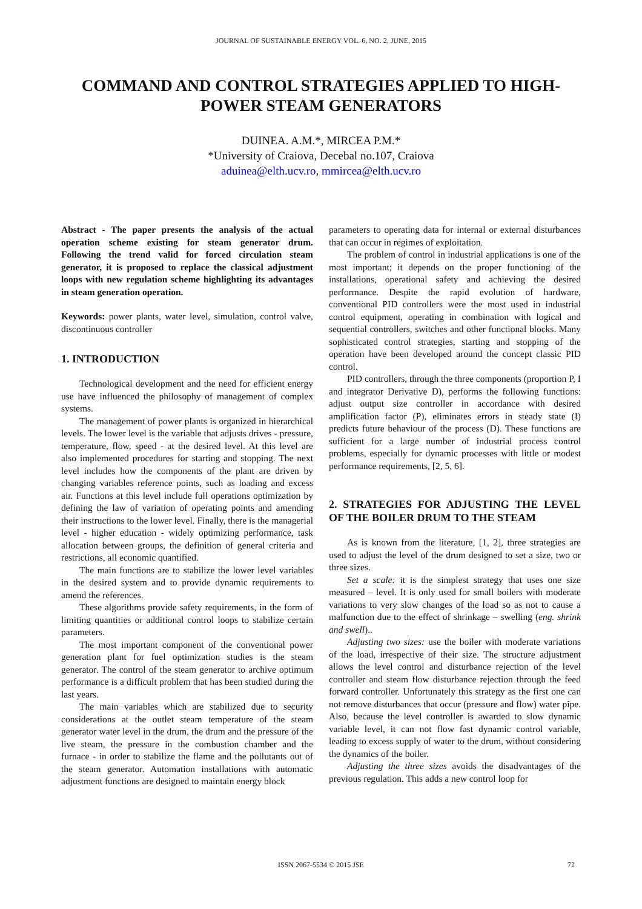JOURNAL OF SUSTAINABLE ENERGY VOL. 6, NO. 2, JUNE, 2015
COMMAND AND CONTROL STRATEGIES APPLIED TO HIGH-POWER STEAM GENERATORS
DUINEA. A.M.*, MIRCEA P.M.*
*University of Craiova, Decebal no.107, Craiova
aduinea@elth.ucv.ro, mmircea@elth.ucv.ro
Abstract - The paper presents the analysis of the actual operation scheme existing for steam generator drum. Following the trend valid for forced circulation steam generator, it is proposed to replace the classical adjustment loops with new regulation scheme highlighting its advantages in steam generation operation.
Keywords: power plants, water level, simulation, control valve, discontinuous controller
1. INTRODUCTION
Technological development and the need for efficient energy use have influenced the philosophy of management of complex systems.
The management of power plants is organized in hierarchical levels. The lower level is the variable that adjusts drives - pressure, temperature, flow, speed - at the desired level. At this level are also implemented procedures for starting and stopping. The next level includes how the components of the plant are driven by changing variables reference points, such as loading and excess air. Functions at this level include full operations optimization by defining the law of variation of operating points and amending their instructions to the lower level. Finally, there is the managerial level - higher education - widely optimizing performance, task allocation between groups, the definition of general criteria and restrictions, all economic quantified.
The main functions are to stabilize the lower level variables in the desired system and to provide dynamic requirements to amend the references.
These algorithms provide safety requirements, in the form of limiting quantities or additional control loops to stabilize certain parameters.
The most important component of the conventional power generation plant for fuel optimization studies is the steam generator. The control of the steam generator to archive optimum performance is a difficult problem that has been studied during the last years.
The main variables which are stabilized due to security considerations at the outlet steam temperature of the steam generator water level in the drum, the drum and the pressure of the live steam, the pressure in the combustion chamber and the furnace - in order to stabilize the flame and the pollutants out of the steam generator. Automation installations with automatic adjustment functions are designed to maintain energy block
parameters to operating data for internal or external disturbances that can occur in regimes of exploitation.
The problem of control in industrial applications is one of the most important; it depends on the proper functioning of the installations, operational safety and achieving the desired performance. Despite the rapid evolution of hardware, conventional PID controllers were the most used in industrial control equipment, operating in combination with logical and sequential controllers, switches and other functional blocks. Many sophisticated control strategies, starting and stopping of the operation have been developed around the concept classic PID control.
PID controllers, through the three components (proportion P, I and integrator Derivative D), performs the following functions: adjust output size controller in accordance with desired amplification factor (P), eliminates errors in steady state (I) predicts future behaviour of the process (D). These functions are sufficient for a large number of industrial process control problems, especially for dynamic processes with little or modest performance requirements, [2, 5, 6].
2. STRATEGIES FOR ADJUSTING THE LEVEL OF THE BOILER DRUM TO THE STEAM
As is known from the literature, [1, 2], three strategies are used to adjust the level of the drum designed to set a size, two or three sizes.
Set a scale: it is the simplest strategy that uses one size measured – level. It is only used for small boilers with moderate variations to very slow changes of the load so as not to cause a malfunction due to the effect of shrinkage – swelling (eng. shrink and swell)..
Adjusting two sizes: use the boiler with moderate variations of the load, irrespective of their size. The structure adjustment allows the level control and disturbance rejection of the level controller and steam flow disturbance rejection through the feed forward controller. Unfortunately this strategy as the first one can not remove disturbances that occur (pressure and flow) water pipe. Also, because the level controller is awarded to slow dynamic variable level, it can not flow fast dynamic control variable, leading to excess supply of water to the drum, without considering the dynamics of the boiler.
Adjusting the three sizes avoids the disadvantages of the previous regulation. This adds a new control loop for
ISSN 2067-5534 © 2015 JSE 72